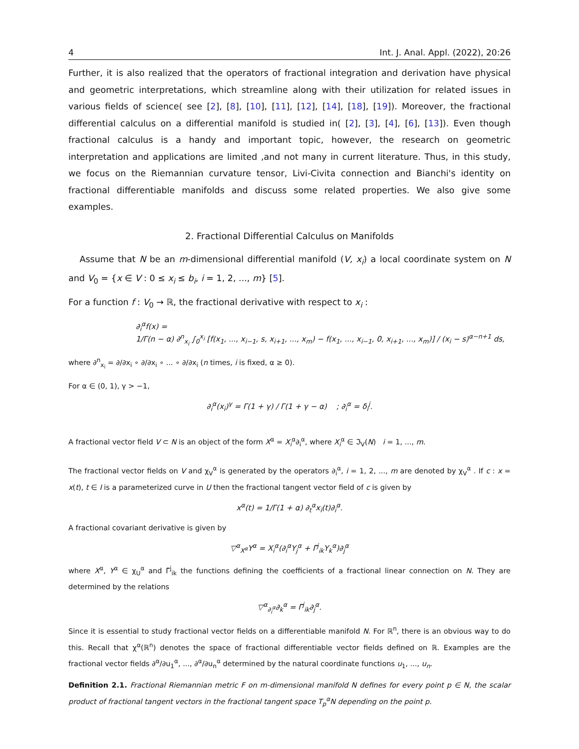4 Int. J. Anal. Appl. (2022), 20:26
Further, it is also realized that the operators of fractional integration and derivation have physical and geometric interpretations, which streamline along with their utilization for related issues in various fields of science( see [2], [8], [10], [11], [12], [14], [18], [19]). Moreover, the fractional differential calculus on a differential manifold is studied in( [2], [3], [4], [6], [13]). Even though fractional calculus is a handy and important topic, however, the research on geometric interpretation and applications are limited ,and not many in current literature. Thus, in this study, we focus on the Riemannian curvature tensor, Livi-Civita connection and Bianchi's identity on fractional differentiable manifolds and discuss some related properties. We also give some examples.
2. Fractional Differential Calculus on Manifolds
Assume that N be an m-dimensional differential manifold (V, x<sub>i</sub>) a local coordinate system on N and V<sub>0</sub> = {x ∈ V : 0 ≤ x<sub>i</sub> ≤ b<sub>i</sub>, i = 1, 2, ..., m} [5].
For a function f : V<sub>0</sub> → ℝ, the fractional derivative with respect to x<sub>i</sub> :
∂<sub>i</sub><sup>α</sup>f(x) =
1/Γ(n − α) ∂<sup>n</sup><sub>x<sub>i</sub></sub> ∫<sub>0</sub><sup>x<sub>i</sub></sup> [f(x<sub>1</sub>, ..., x<sub>i−1</sub>, s, x<sub>i+1</sub>, ..., x<sub>m</sub>) − f(x<sub>1</sub>, ..., x<sub>i−1</sub>, 0, x<sub>i+1</sub>, ..., x<sub>m</sub>)] / (x<sub>i</sub> − s)<sup>α−n+1</sup> ds,
where ∂<sup>n</sup><sub>x<sub>i</sub></sub> = ∂/∂x<sub>i</sub> ∘ ∂/∂x<sub>i</sub> ∘ ... ∘ ∂/∂x<sub>i</sub> (n times, i is fixed, α ≥ 0).
For α ∈ (0, 1), γ > −1,
∂<sub>i</sub><sup>α</sup>(x<sub>i</sub>)<sup>γ</sup> = Γ(1 + γ) / Γ(1 + γ − α) ; ∂<sub>i</sub><sup>α</sup> = δ<sub>i</sub><sup>j</sup>.
A fractional vector field V ⊂ N is an object of the form X<sup>α</sup> = X<sub>i</sub><sup>α</sup>∂<sub>i</sub><sup>α</sup>, where X<sub>i</sub><sup>α</sup> ∈ ℑ<sub>V</sub>(N) i = 1, ..., m.
The fractional vector fields on V and χ<sub>V</sub><sup>α</sup> is generated by the operators ∂<sub>i</sub><sup>α</sup>, i = 1, 2, ..., m are denoted by χ<sub>V</sub><sup>α</sup> . If c : x = x(t), t ∈ I is a parameterized curve in U then the fractional tangent vector field of c is given by
x<sup>α</sup>(t) = 1/Γ(1 + α) ∂<sub>t</sub><sup>α</sup>x<sub>i</sub>(t)∂<sub>i</sub><sup>α</sup>.
A fractional covariant derivative is given by
▽<sup>α</sup><sub>X<sup>α</sup></sub>Y<sup>α</sup> = X<sub>i</sub><sup>α</sup>(∂<sub>i</sub><sup>α</sup>Y<sub>j</sub><sup>α</sup> + Γ̃<sup>j</sup><sub>ik</sub>Y<sub>k</sub><sup>α</sup>)∂<sub>j</sub><sup>α</sup>
where X<sup>α</sup>, Y<sup>α</sup> ∈ χ<sub>U</sub><sup>α</sup> and Γ̃<sup>j</sup><sub>ik</sub> the functions defining the coefficients of a fractional linear connection on N. They are determined by the relations
▽<sup>α</sup><sub>∂<sub>i</sub><sup>α</sup></sub>∂<sub>k</sub><sup>α</sup> = Γ̃<sup>j</sup><sub>ik</sub>∂<sub>j</sub><sup>α</sup>.
Since it is essential to study fractional vector fields on a differentiable manifold N. For ℝ<sup>n</sup>, there is an obvious way to do this. Recall that χ<sup>α</sup>(ℝ<sup>n</sup>) denotes the space of fractional differentiable vector fields defined on ℝ. Examples are the fractional vector fields ∂<sup>α</sup>/∂u<sub>1</sub><sup>α</sup>, ..., ∂<sup>α</sup>/∂u<sub>n</sub><sup>α</sup> determined by the natural coordinate functions u<sub>1</sub>, ..., u<sub>n</sub>.
Definition 2.1. Fractional Riemannian metric F on m-dimensional manifold N defines for every point p ∈ N, the scalar product of fractional tangent vectors in the fractional tangent space T<sub>p</sub><sup>α</sup>N depending on the point p.